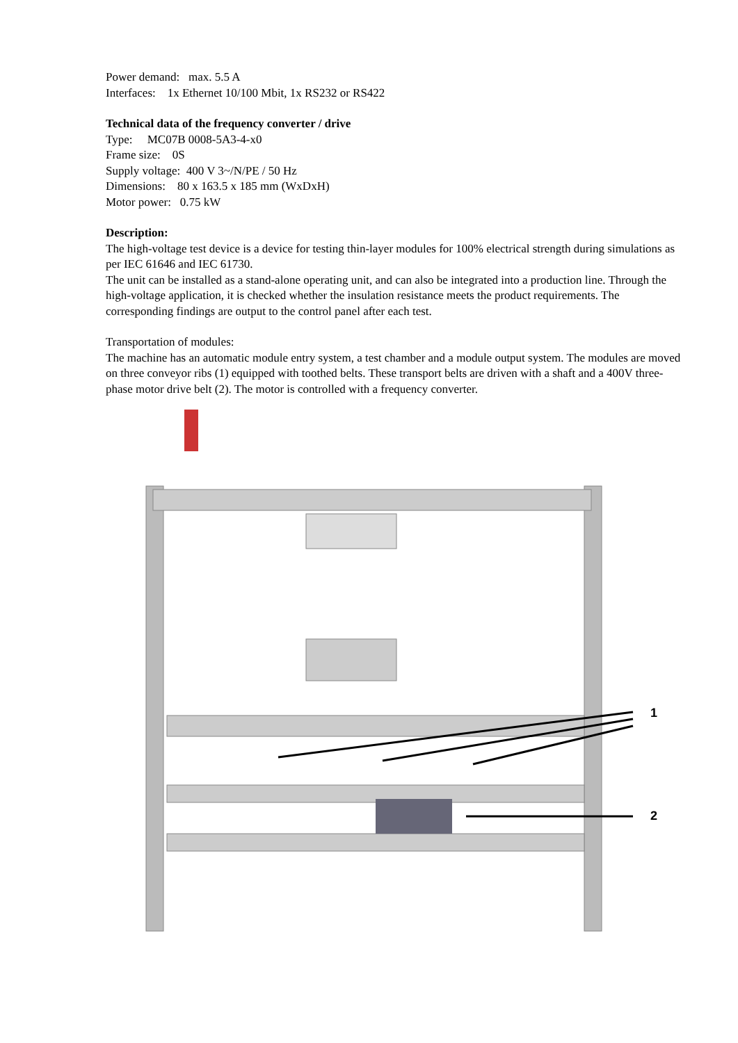Power demand: max. 5.5 A
Interfaces: 1x Ethernet 10/100 Mbit, 1x RS232 or RS422
Technical data of the frequency converter / drive
Type: MC07B 0008-5A3-4-x0
Frame size: 0S
Supply voltage: 400 V 3~/N/PE / 50 Hz
Dimensions: 80 x 163.5 x 185 mm (WxDxH)
Motor power: 0.75 kW
Description:
The high-voltage test device is a device for testing thin-layer modules for 100% electrical strength during simulations as per IEC 61646 and IEC 61730.
The unit can be installed as a stand-alone operating unit, and can also be integrated into a production line. Through the high-voltage application, it is checked whether the insulation resistance meets the product requirements. The corresponding findings are output to the control panel after each test.
Transportation of modules:
The machine has an automatic module entry system, a test chamber and a module output system. The modules are moved on three conveyor ribs (1) equipped with toothed belts. These transport belts are driven with a shaft and a 400V three-phase motor drive belt (2). The motor is controlled with a frequency converter.
1
2